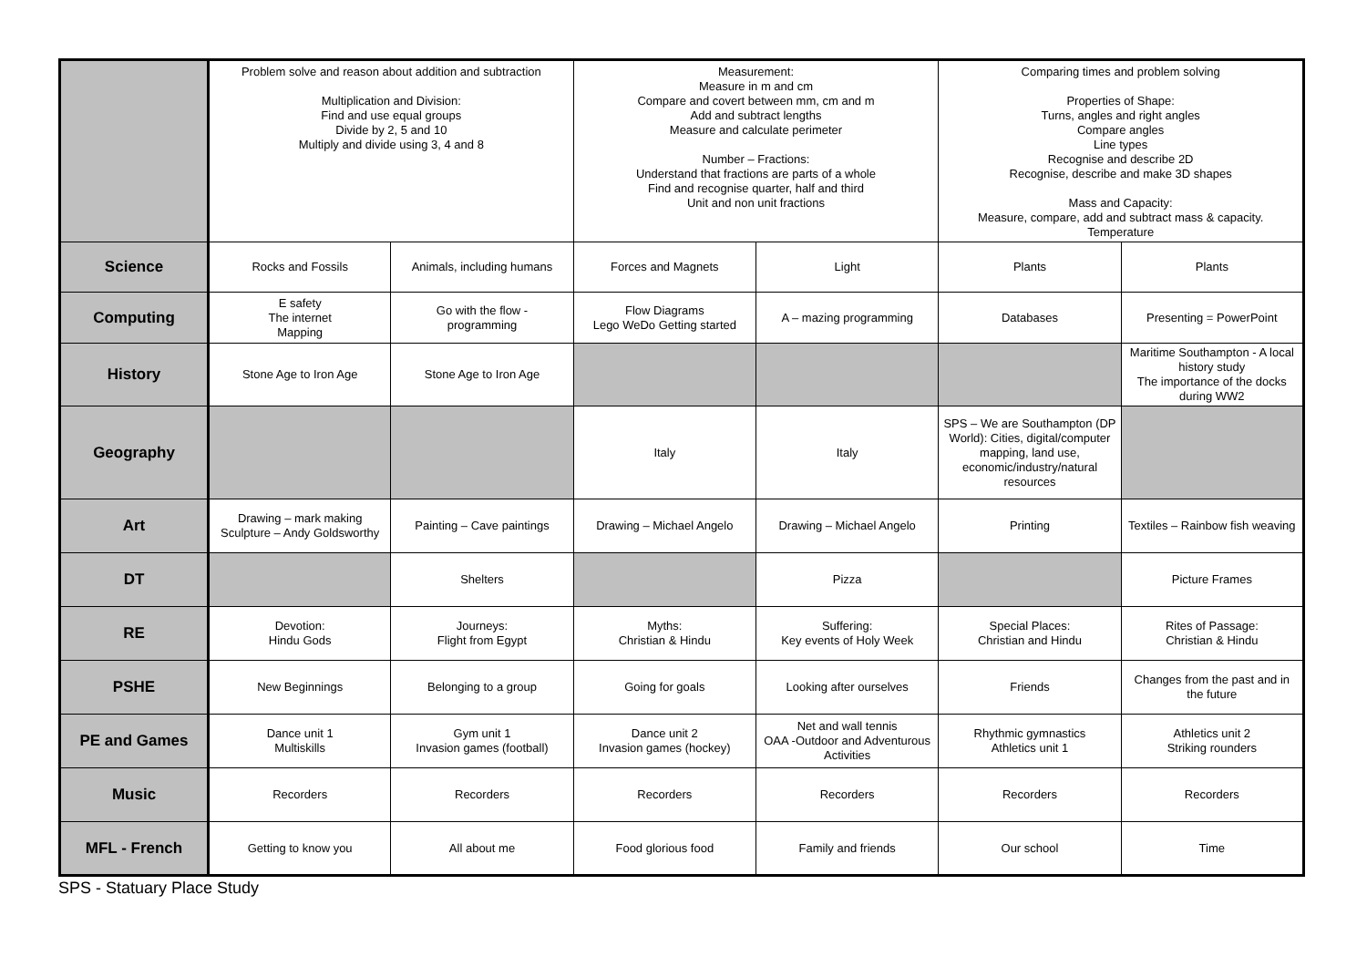| | Problem solve and reason about addition and subtraction Multiplication and Division: Find and use equal groups Divide by 2, 5 and 10 Multiply and divide using 3, 4 and 8 | | Measurement: Measure in m and cm Compare and covert between mm, cm and m Add and subtract lengths Measure and calculate perimeter Number – Fractions: Understand that fractions are parts of a whole Find and recognise quarter, half and third Unit and non unit fractions | | Comparing times and problem solving Properties of Shape: Turns, angles and right angles Compare angles Line types Recognise and describe 2D Recognise, describe and make 3D shapes Mass and Capacity: Measure, compare, add and subtract mass & capacity. Temperature | |
| Science | Rocks and Fossils | Animals, including humans | Forces and Magnets | Light | Plants | Plants |
| Computing | E safety The internet Mapping | Go with the flow - programming | Flow Diagrams Lego WeDo Getting started | A – mazing programming | Databases | Presenting = PowerPoint |
| History | Stone Age to Iron Age | Stone Age to Iron Age | | | | Maritime Southampton - A local history study The importance of the docks during WW2 |
| Geography | | | Italy | Italy | SPS – We are Southampton (DP World): Cities, digital/computer mapping, land use, economic/industry/natural resources | |
| Art | Drawing – mark making Sculpture – Andy Goldsworthy | Painting – Cave paintings | Drawing – Michael Angelo | Drawing – Michael Angelo | Printing | Textiles – Rainbow fish weaving |
| DT | | Shelters | | Pizza | | Picture Frames |
| RE | Devotion: Hindu Gods | Journeys: Flight from Egypt | Myths: Christian & Hindu | Suffering: Key events of Holy Week | Special Places: Christian and Hindu | Rites of Passage: Christian & Hindu |
| PSHE | New Beginnings | Belonging to a group | Going for goals | Looking after ourselves | Friends | Changes from the past and in the future |
| PE and Games | Dance unit 1 Multiskills | Gym unit 1 Invasion games (football) | Dance unit 2 Invasion games (hockey) | Net and wall tennis OAA -Outdoor and Adventurous Activities | Rhythmic gymnastics Athletics unit 1 | Athletics unit 2 Striking rounders |
| Music | Recorders | Recorders | Recorders | Recorders | Recorders | Recorders |
| MFL - French | Getting to know you | All about me | Food glorious food | Family and friends | Our school | Time |
SPS - Statuary Place Study